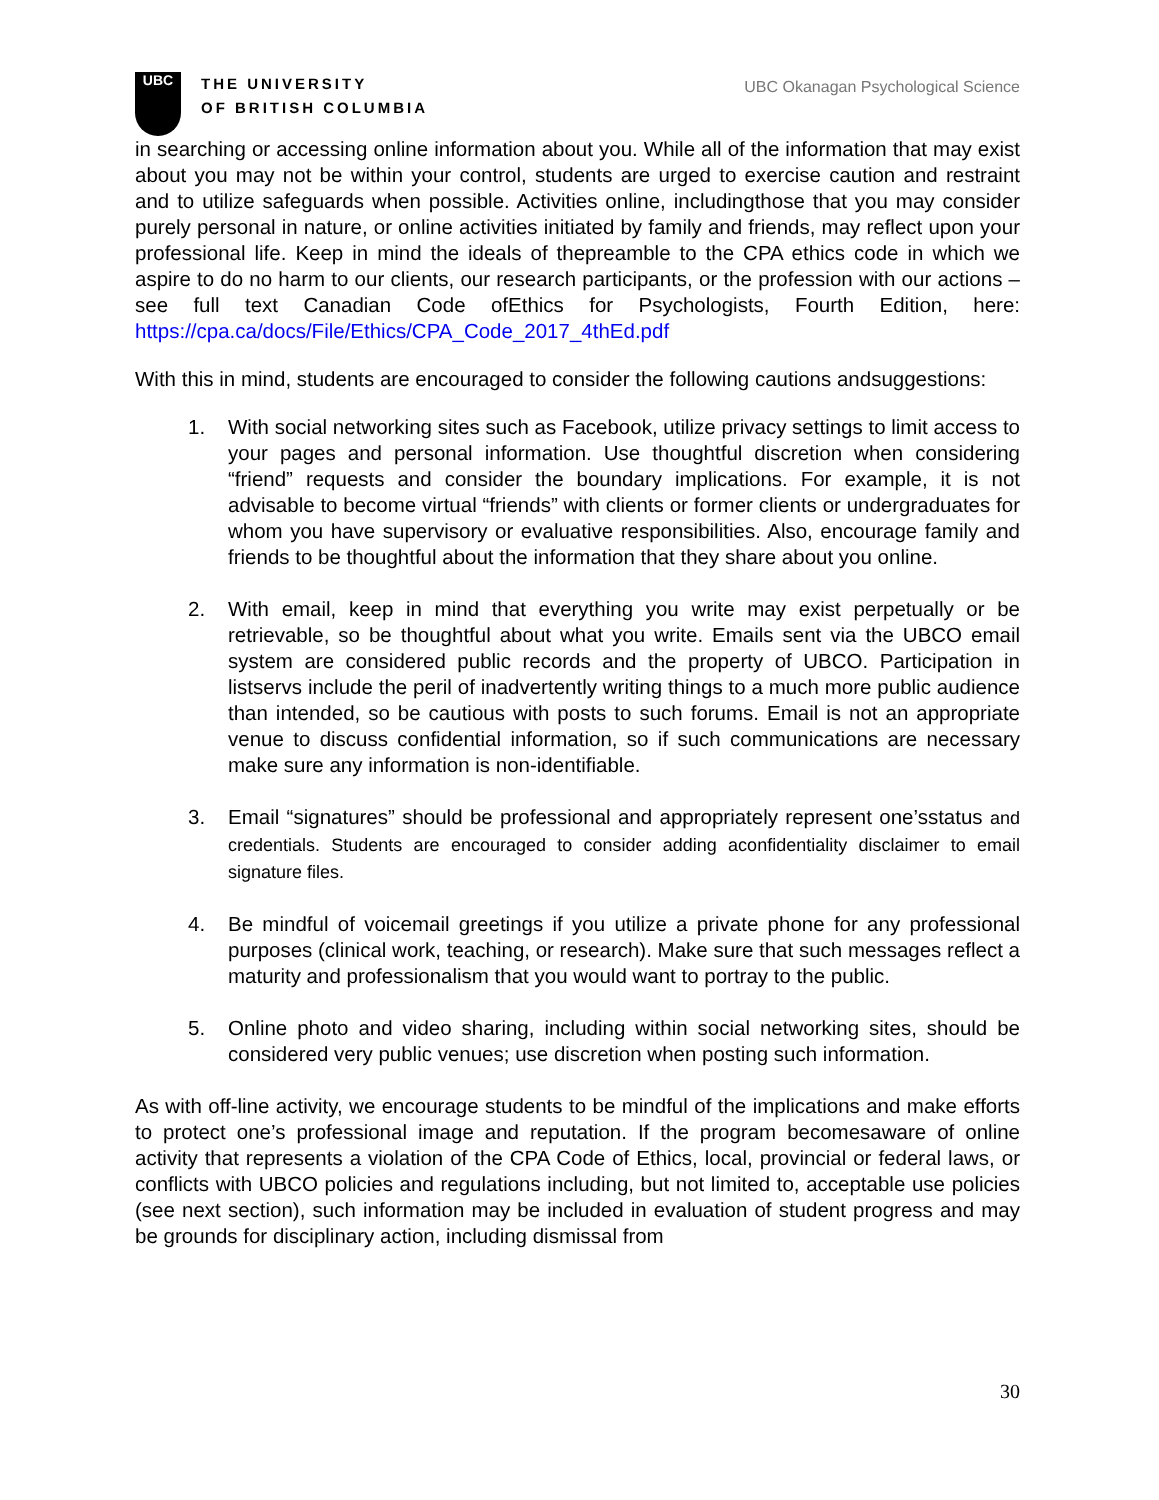UBC
THE UNIVERSITY
OF BRITISH COLUMBIA
UBC Okanagan Psychological Science
in searching or accessing online information about you. While all of the information that may exist about you may not be within your control, students are urged to exercise caution and restraint and to utilize safeguards when possible. Activities online, includingthose that you may consider purely personal in nature, or online activities initiated by family and friends, may reflect upon your professional life. Keep in mind the ideals of thepreamble to the CPA ethics code in which we aspire to do no harm to our clients, our research participants, or the profession with our actions – see full text Canadian Code ofEthics for Psychologists, Fourth Edition, here: https://cpa.ca/docs/File/Ethics/CPA_Code_2017_4thEd.pdf
With this in mind, students are encouraged to consider the following cautions andsuggestions:
1. With social networking sites such as Facebook, utilize privacy settings to limit access to your pages and personal information. Use thoughtful discretion when considering “friend” requests and consider the boundary implications. For example, it is not advisable to become virtual “friends” with clients or former clients or undergraduates for whom you have supervisory or evaluative responsibilities. Also, encourage family and friends to be thoughtful about the information that they share about you online.
2. With email, keep in mind that everything you write may exist perpetually or be retrievable, so be thoughtful about what you write. Emails sent via the UBCO email system are considered public records and the property of UBCO. Participation in listservs include the peril of inadvertently writing things to a much more public audience than intended, so be cautious with posts to such forums. Email is not an appropriate venue to discuss confidential information, so if such communications are necessary make sure any information is non-identifiable.
3. Email “signatures” should be professional and appropriately represent one’sstatus and credentials. Students are encouraged to consider adding aconfidentiality disclaimer to email signature files.
4. Be mindful of voicemail greetings if you utilize a private phone for any professional purposes (clinical work, teaching, or research). Make sure that such messages reflect a maturity and professionalism that you would want to portray to the public.
5. Online photo and video sharing, including within social networking sites, should be considered very public venues; use discretion when posting such information.
As with off-line activity, we encourage students to be mindful of the implications and make efforts to protect one’s professional image and reputation. If the program becomesaware of online activity that represents a violation of the CPA Code of Ethics, local, provincial or federal laws, or conflicts with UBCO policies and regulations including, but not limited to, acceptable use policies (see next section), such information may be included in evaluation of student progress and may be grounds for disciplinary action, including dismissal from
30